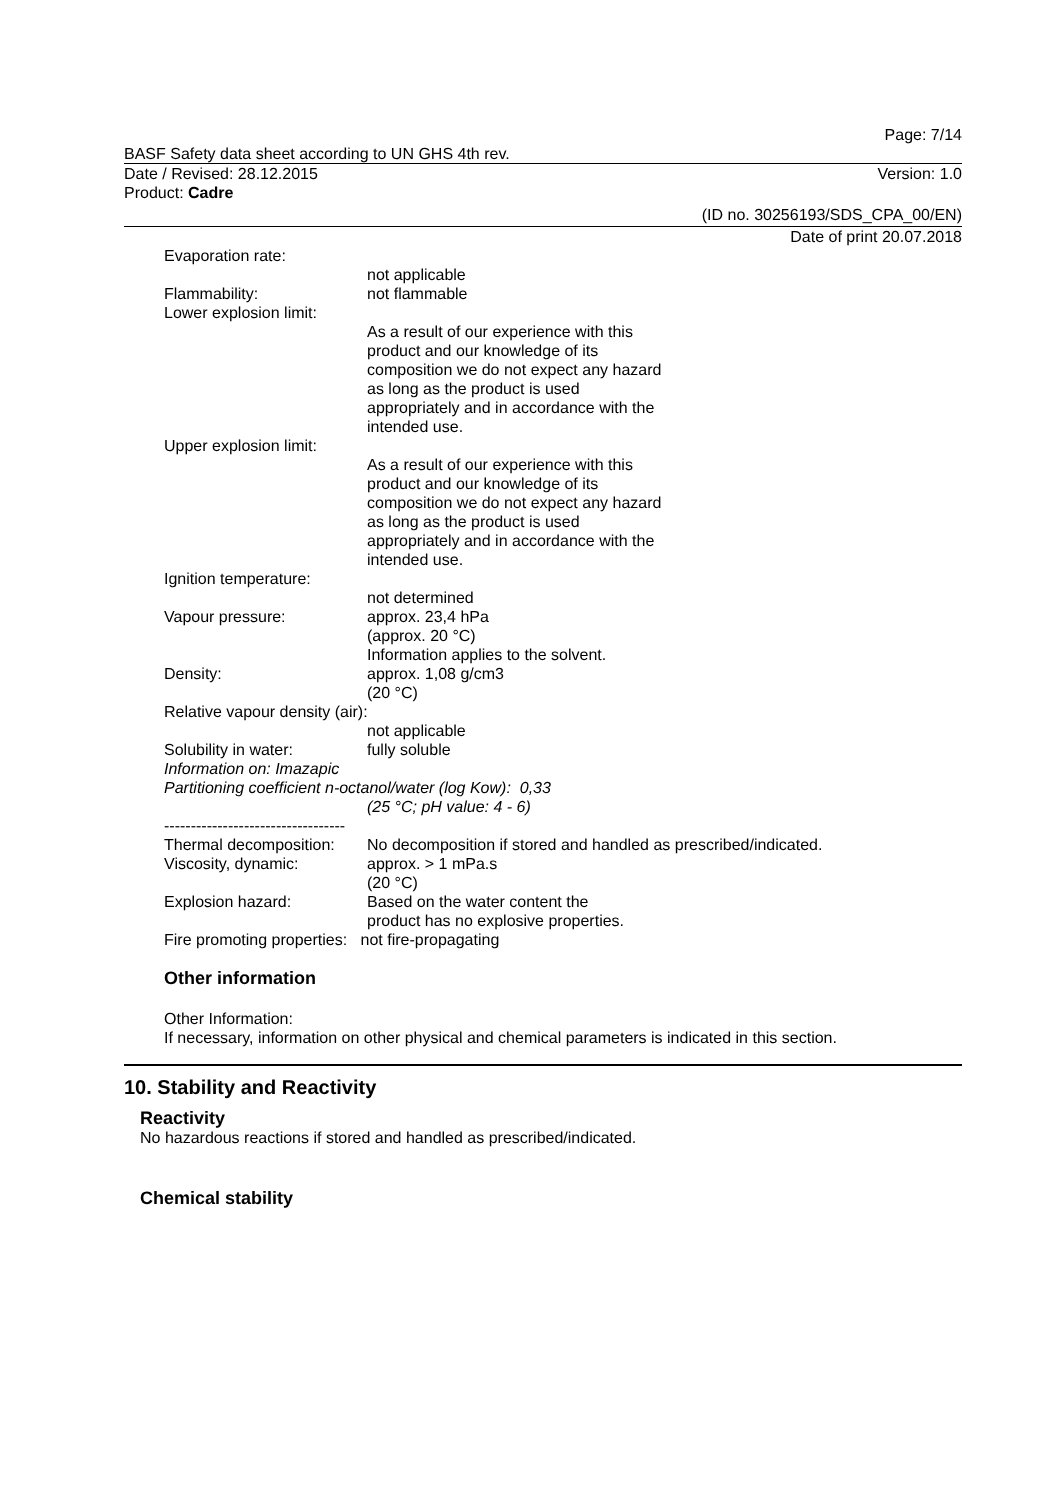Page: 7/14
BASF Safety data sheet according to UN GHS 4th rev.
Date / Revised: 28.12.2015 Version: 1.0
Product: Cadre
(ID no. 30256193/SDS_CPA_00/EN)
Date of print 20.07.2018
Evaporation rate:
not applicable
Flammability: not flammable
Lower explosion limit:
As a result of our experience with this product and our knowledge of its composition we do not expect any hazard as long as the product is used appropriately and in accordance with the intended use.
Upper explosion limit:
As a result of our experience with this product and our knowledge of its composition we do not expect any hazard as long as the product is used appropriately and in accordance with the intended use.
Ignition temperature:
not determined
Vapour pressure: approx. 23,4 hPa
(approx. 20 °C)
Information applies to the solvent.
Density: approx. 1,08 g/cm3
(20 °C)
Relative vapour density (air):
not applicable
Solubility in water: fully soluble
Information on: Imazapic
Partitioning coefficient n-octanol/water (log Kow): 0,33
(25 °C; pH value: 4 - 6)
----------------------------------
Thermal decomposition: No decomposition if stored and handled as prescribed/indicated.
Viscosity, dynamic: approx. > 1 mPa.s
(20 °C)
Explosion hazard: Based on the water content the
product has no explosive properties.
Fire promoting properties: not fire-propagating
Other information
Other Information:
If necessary, information on other physical and chemical parameters is indicated in this section.
10. Stability and Reactivity
Reactivity
No hazardous reactions if stored and handled as prescribed/indicated.
Chemical stability